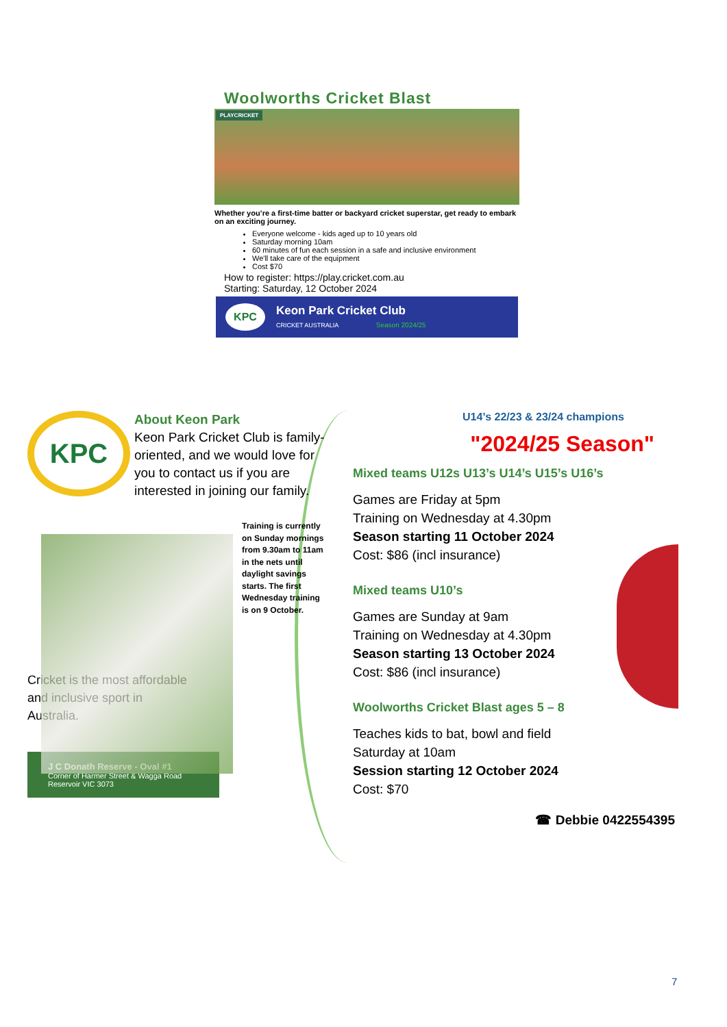Woolworths Cricket Blast
PLAYCRICKET
Whether you’re a first-time batter or backyard cricket superstar, get ready to embark on an exciting journey.
Everyone welcome - kids aged up to 10 years old
Saturday morning 10am
60 minutes of fun each session in a safe and inclusive environment
We'll take care of the equipment
Cost $70
How to register: https://play.cricket.com.au
Starting: Saturday, 12 October 2024
KPC
Keon Park Cricket Club
CRICKET AUSTRALIA Season 2024/25
KPC
About Keon Park
Keon Park Cricket Club is family-oriented, and we would love for you to contact us if you are interested in joining our family.
Training is currently on Sunday mornings from 9.30am to 11am in the nets until daylight savings starts. The first Wednesday training is on 9 October.
Cricket is the most affordable and inclusive sport in Australia.
J C Donath Reserve - Oval #1
Corner of Harmer Street & Wagga Road
Reservoir VIC 3073
U14’s 22/23 & 23/24 champions
"2024/25 Season"
Mixed teams U12s U13’s U14’s U15’s U16’s
Games are Friday at 5pm
Training on Wednesday at 4.30pm
Season starting 11 October 2024
Cost: $86 (incl insurance)
Mixed teams U10’s
Games are Sunday at 9am
Training on Wednesday at 4.30pm
Season starting 13 October 2024
Cost: $86 (incl insurance)
Woolworths Cricket Blast ages 5 – 8
Teaches kids to bat, bowl and field
Saturday at 10am
Session starting 12 October 2024
Cost: $70
☎ Debbie 0422554395
7